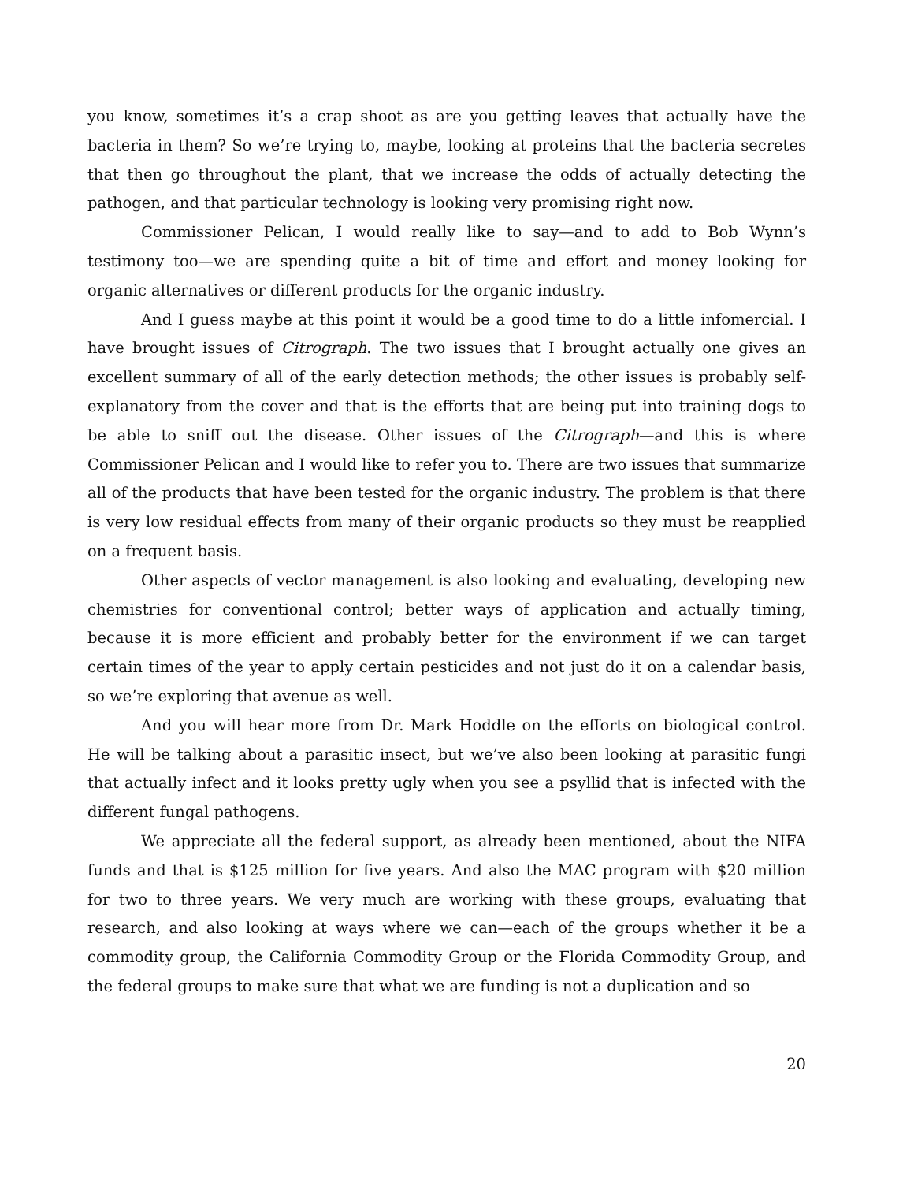you know, sometimes it’s a crap shoot as are you getting leaves that actually have the bacteria in them? So we’re trying to, maybe, looking at proteins that the bacteria secretes that then go throughout the plant, that we increase the odds of actually detecting the pathogen, and that particular technology is looking very promising right now.
Commissioner Pelican, I would really like to say—and to add to Bob Wynn’s testimony too—we are spending quite a bit of time and effort and money looking for organic alternatives or different products for the organic industry.
And I guess maybe at this point it would be a good time to do a little infomercial. I have brought issues of Citrograph. The two issues that I brought actually one gives an excellent summary of all of the early detection methods; the other issues is probably self-explanatory from the cover and that is the efforts that are being put into training dogs to be able to sniff out the disease. Other issues of the Citrograph—and this is where Commissioner Pelican and I would like to refer you to. There are two issues that summarize all of the products that have been tested for the organic industry. The problem is that there is very low residual effects from many of their organic products so they must be reapplied on a frequent basis.
Other aspects of vector management is also looking and evaluating, developing new chemistries for conventional control; better ways of application and actually timing, because it is more efficient and probably better for the environment if we can target certain times of the year to apply certain pesticides and not just do it on a calendar basis, so we’re exploring that avenue as well.
And you will hear more from Dr. Mark Hoddle on the efforts on biological control. He will be talking about a parasitic insect, but we’ve also been looking at parasitic fungi that actually infect and it looks pretty ugly when you see a psyllid that is infected with the different fungal pathogens.
We appreciate all the federal support, as already been mentioned, about the NIFA funds and that is $125 million for five years. And also the MAC program with $20 million for two to three years. We very much are working with these groups, evaluating that research, and also looking at ways where we can—each of the groups whether it be a commodity group, the California Commodity Group or the Florida Commodity Group, and the federal groups to make sure that what we are funding is not a duplication and so
20